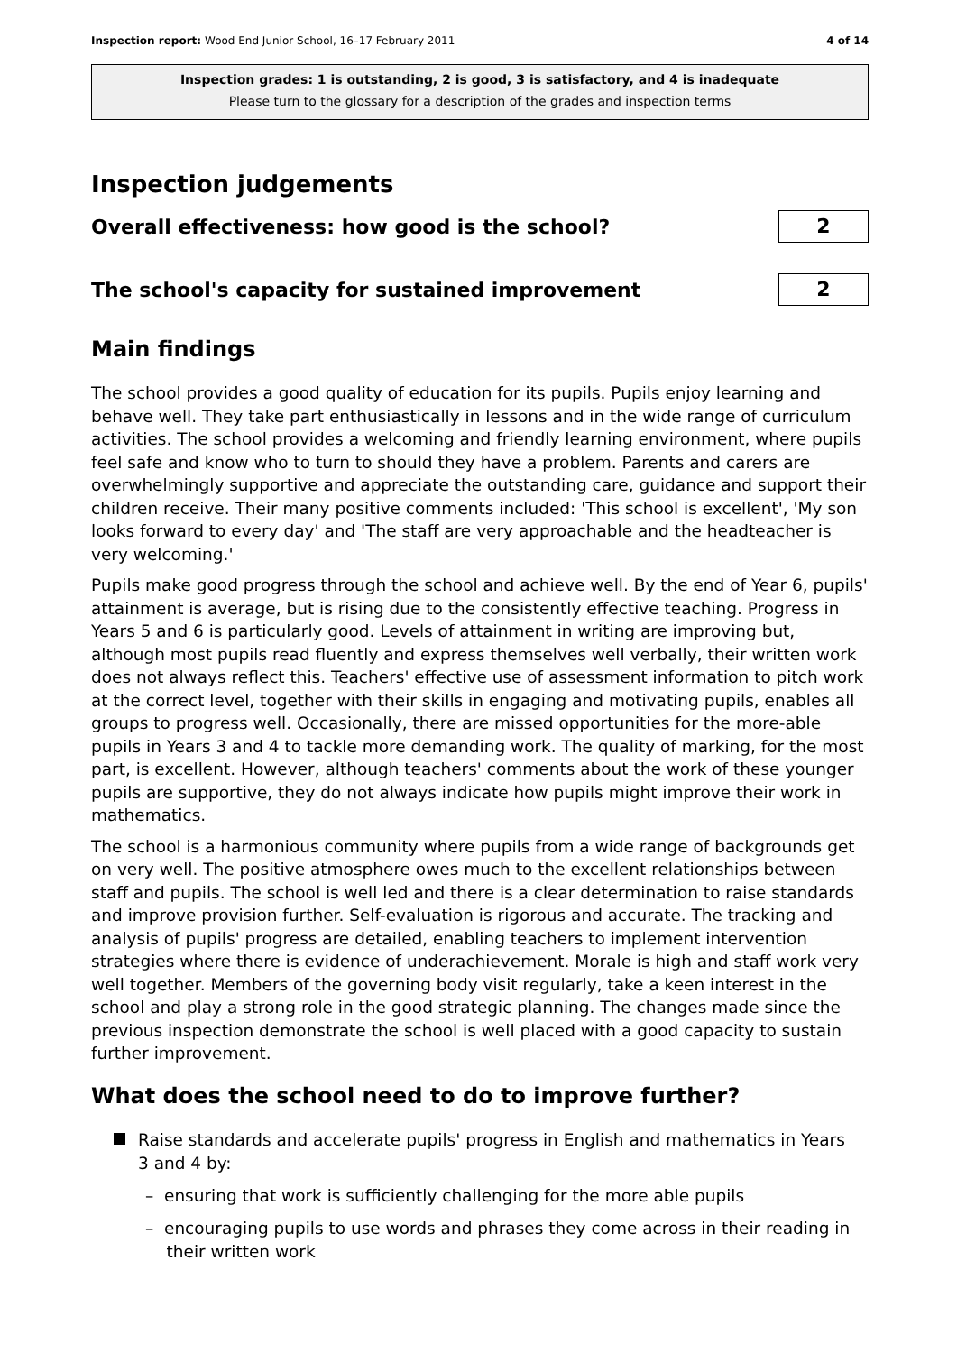Inspection report: Wood End Junior School, 16–17 February 2011 4 of 14
Inspection grades: 1 is outstanding, 2 is good, 3 is satisfactory, and 4 is inadequate
Please turn to the glossary for a description of the grades and inspection terms
Inspection judgements
Overall effectiveness: how good is the school?
2
The school's capacity for sustained improvement
2
Main findings
The school provides a good quality of education for its pupils. Pupils enjoy learning and behave well. They take part enthusiastically in lessons and in the wide range of curriculum activities. The school provides a welcoming and friendly learning environment, where pupils feel safe and know who to turn to should they have a problem. Parents and carers are overwhelmingly supportive and appreciate the outstanding care, guidance and support their children receive. Their many positive comments included: 'This school is excellent', 'My son looks forward to every day' and 'The staff are very approachable and the headteacher is very welcoming.'
Pupils make good progress through the school and achieve well. By the end of Year 6, pupils' attainment is average, but is rising due to the consistently effective teaching. Progress in Years 5 and 6 is particularly good. Levels of attainment in writing are improving but, although most pupils read fluently and express themselves well verbally, their written work does not always reflect this. Teachers' effective use of assessment information to pitch work at the correct level, together with their skills in engaging and motivating pupils, enables all groups to progress well. Occasionally, there are missed opportunities for the more-able pupils in Years 3 and 4 to tackle more demanding work. The quality of marking, for the most part, is excellent. However, although teachers' comments about the work of these younger pupils are supportive, they do not always indicate how pupils might improve their work in mathematics.
The school is a harmonious community where pupils from a wide range of backgrounds get on very well. The positive atmosphere owes much to the excellent relationships between staff and pupils. The school is well led and there is a clear determination to raise standards and improve provision further. Self-evaluation is rigorous and accurate. The tracking and analysis of pupils' progress are detailed, enabling teachers to implement intervention strategies where there is evidence of underachievement. Morale is high and staff work very well together. Members of the governing body visit regularly, take a keen interest in the school and play a strong role in the good strategic planning. The changes made since the previous inspection demonstrate the school is well placed with a good capacity to sustain further improvement.
What does the school need to do to improve further?
Raise standards and accelerate pupils' progress in English and mathematics in Years
3 and 4 by:
– ensuring that work is sufficiently challenging for the more able pupils
– encouraging pupils to use words and phrases they come across in their reading in
their written work